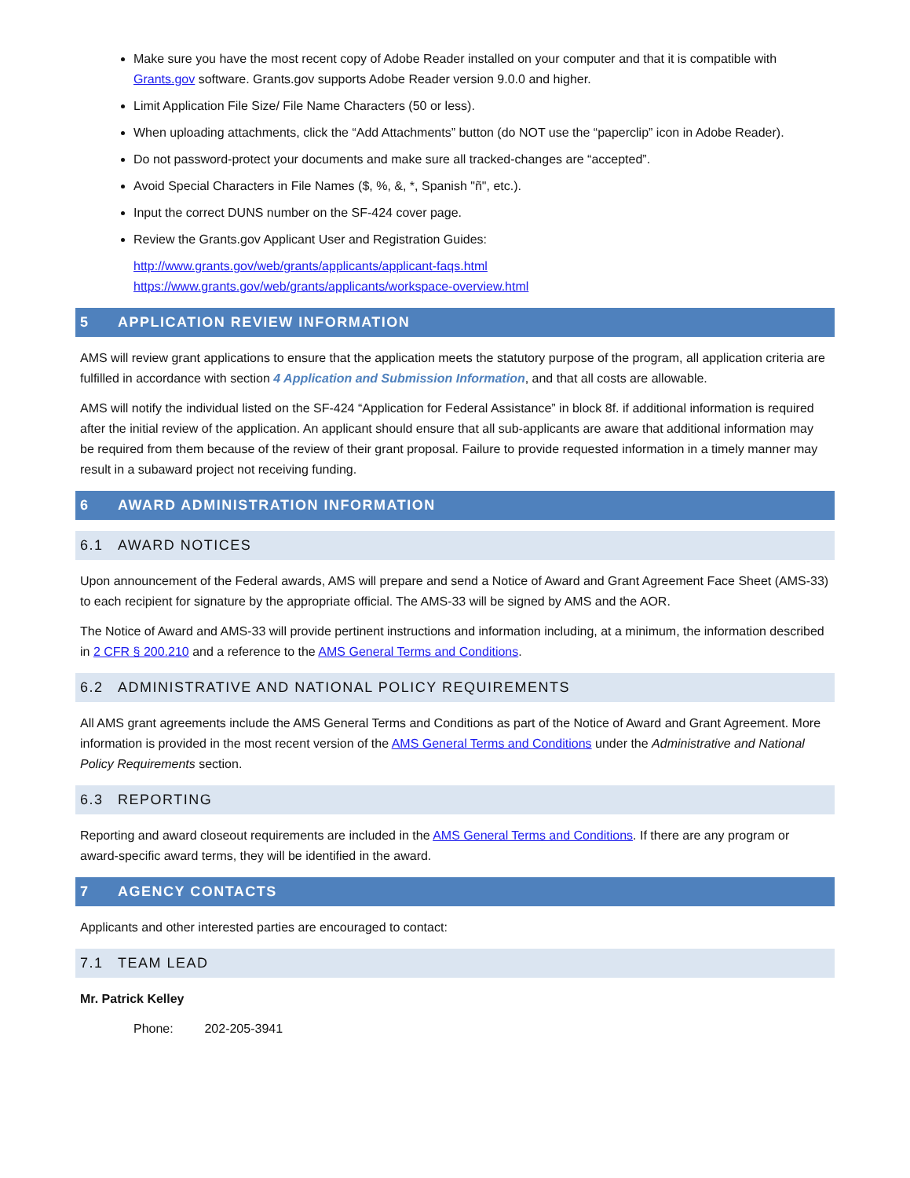Make sure you have the most recent copy of Adobe Reader installed on your computer and that it is compatible with Grants.gov software. Grants.gov supports Adobe Reader version 9.0.0 and higher.
Limit Application File Size/ File Name Characters (50 or less).
When uploading attachments, click the “Add Attachments” button (do NOT use the “paperclip” icon in Adobe Reader).
Do not password-protect your documents and make sure all tracked-changes are “accepted”.
Avoid Special Characters in File Names ($, %, &, *, Spanish "ñ", etc.).
Input the correct DUNS number on the SF-424 cover page.
Review the Grants.gov Applicant User and Registration Guides:
http://www.grants.gov/web/grants/applicants/applicant-faqs.html
https://www.grants.gov/web/grants/applicants/workspace-overview.html
5 APPLICATION REVIEW INFORMATION
AMS will review grant applications to ensure that the application meets the statutory purpose of the program, all application criteria are fulfilled in accordance with section 4 Application and Submission Information, and that all costs are allowable.
AMS will notify the individual listed on the SF-424 “Application for Federal Assistance” in block 8f. if additional information is required after the initial review of the application. An applicant should ensure that all sub-applicants are aware that additional information may be required from them because of the review of their grant proposal. Failure to provide requested information in a timely manner may result in a subaward project not receiving funding.
6 AWARD ADMINISTRATION INFORMATION
6.1 AWARD NOTICES
Upon announcement of the Federal awards, AMS will prepare and send a Notice of Award and Grant Agreement Face Sheet (AMS-33) to each recipient for signature by the appropriate official. The AMS-33 will be signed by AMS and the AOR.
The Notice of Award and AMS-33 will provide pertinent instructions and information including, at a minimum, the information described in 2 CFR § 200.210 and a reference to the AMS General Terms and Conditions.
6.2 ADMINISTRATIVE AND NATIONAL POLICY REQUIREMENTS
All AMS grant agreements include the AMS General Terms and Conditions as part of the Notice of Award and Grant Agreement. More information is provided in the most recent version of the AMS General Terms and Conditions under the Administrative and National Policy Requirements section.
6.3 REPORTING
Reporting and award closeout requirements are included in the AMS General Terms and Conditions. If there are any program or award-specific award terms, they will be identified in the award.
7 AGENCY CONTACTS
Applicants and other interested parties are encouraged to contact:
7.1 TEAM LEAD
Mr. Patrick Kelley
Phone: 202-205-3941